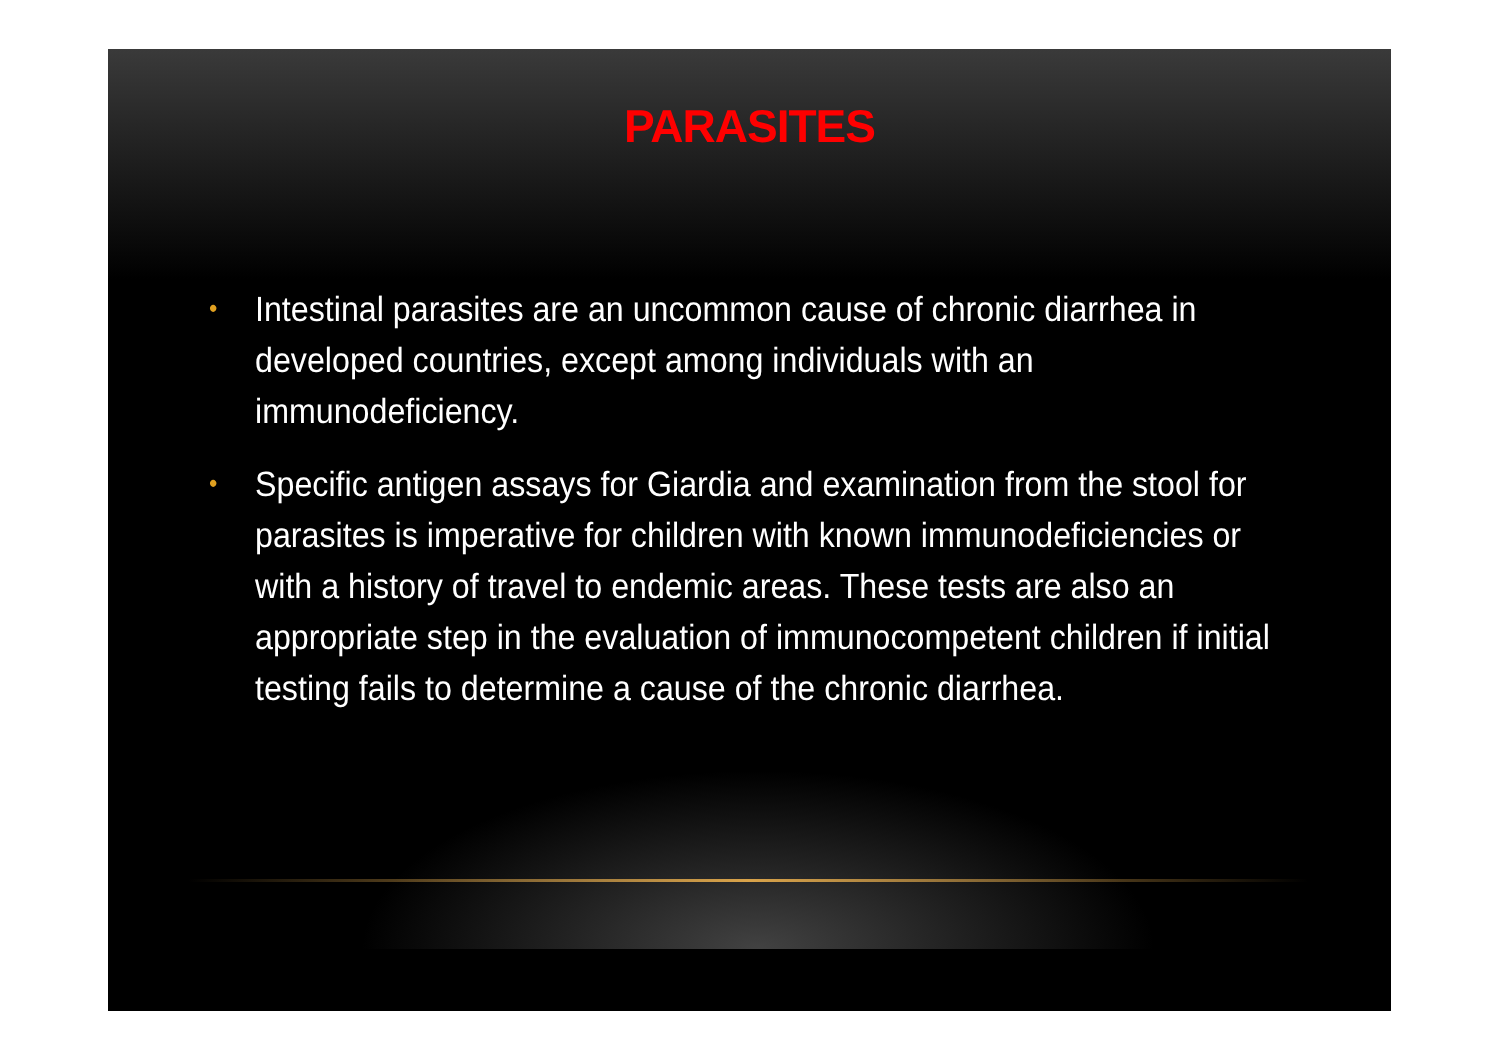PARASITES
• Intestinal parasites are an uncommon cause of chronic diarrhea in developed countries, except among individuals with an immunodeficiency.
• Specific antigen assays for Giardia and examination from the stool for parasites is imperative for children with known immunodeficiencies or with a history of travel to endemic areas. These tests are also an appropriate step in the evaluation of immunocompetent children if initial testing fails to determine a cause of the chronic diarrhea.